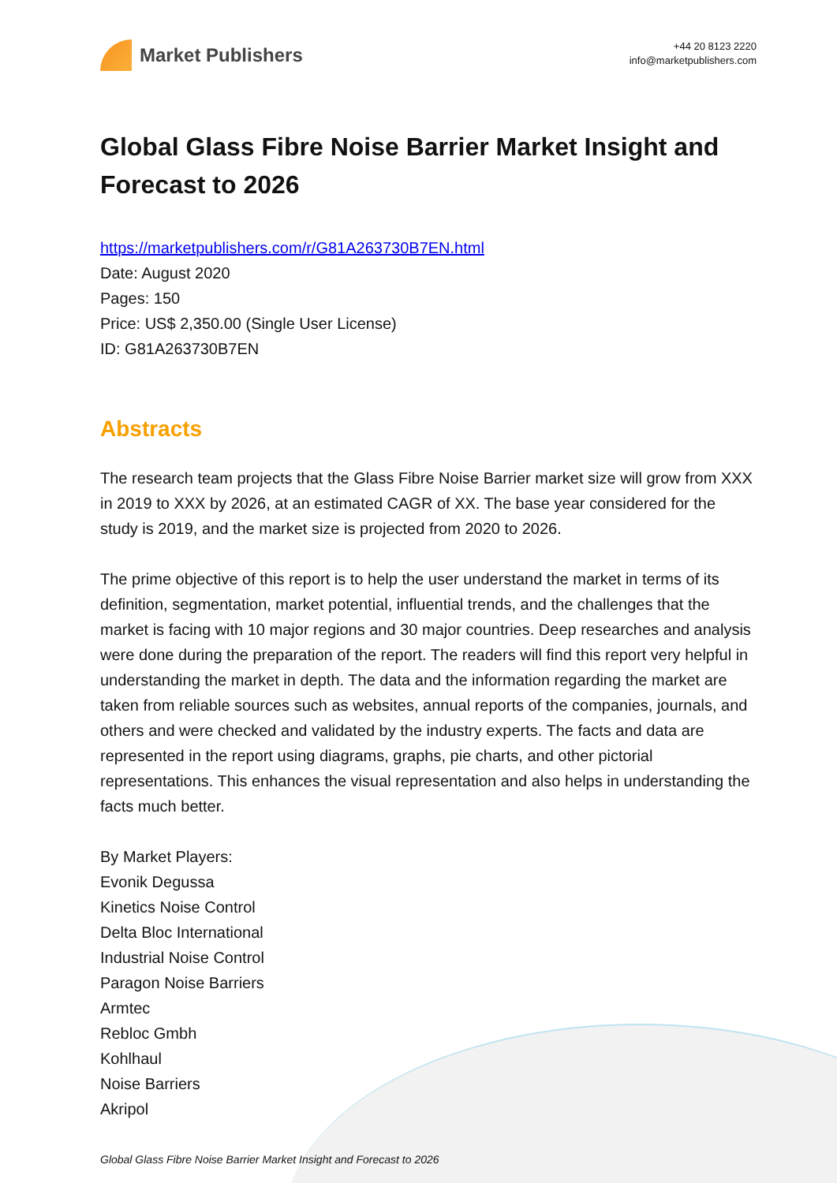Market Publishers
+44 20 8123 2220
info@marketpublishers.com
Global Glass Fibre Noise Barrier Market Insight and Forecast to 2026
https://marketpublishers.com/r/G81A263730B7EN.html
Date: August 2020
Pages: 150
Price: US$ 2,350.00 (Single User License)
ID: G81A263730B7EN
Abstracts
The research team projects that the Glass Fibre Noise Barrier market size will grow from XXX in 2019 to XXX by 2026, at an estimated CAGR of XX. The base year considered for the study is 2019, and the market size is projected from 2020 to 2026.
The prime objective of this report is to help the user understand the market in terms of its definition, segmentation, market potential, influential trends, and the challenges that the market is facing with 10 major regions and 30 major countries. Deep researches and analysis were done during the preparation of the report. The readers will find this report very helpful in understanding the market in depth. The data and the information regarding the market are taken from reliable sources such as websites, annual reports of the companies, journals, and others and were checked and validated by the industry experts. The facts and data are represented in the report using diagrams, graphs, pie charts, and other pictorial representations. This enhances the visual representation and also helps in understanding the facts much better.
By Market Players:
Evonik Degussa
Kinetics Noise Control
Delta Bloc International
Industrial Noise Control
Paragon Noise Barriers
Armtec
Rebloc Gmbh
Kohlhaul
Noise Barriers
Akripol
Global Glass Fibre Noise Barrier Market Insight and Forecast to 2026